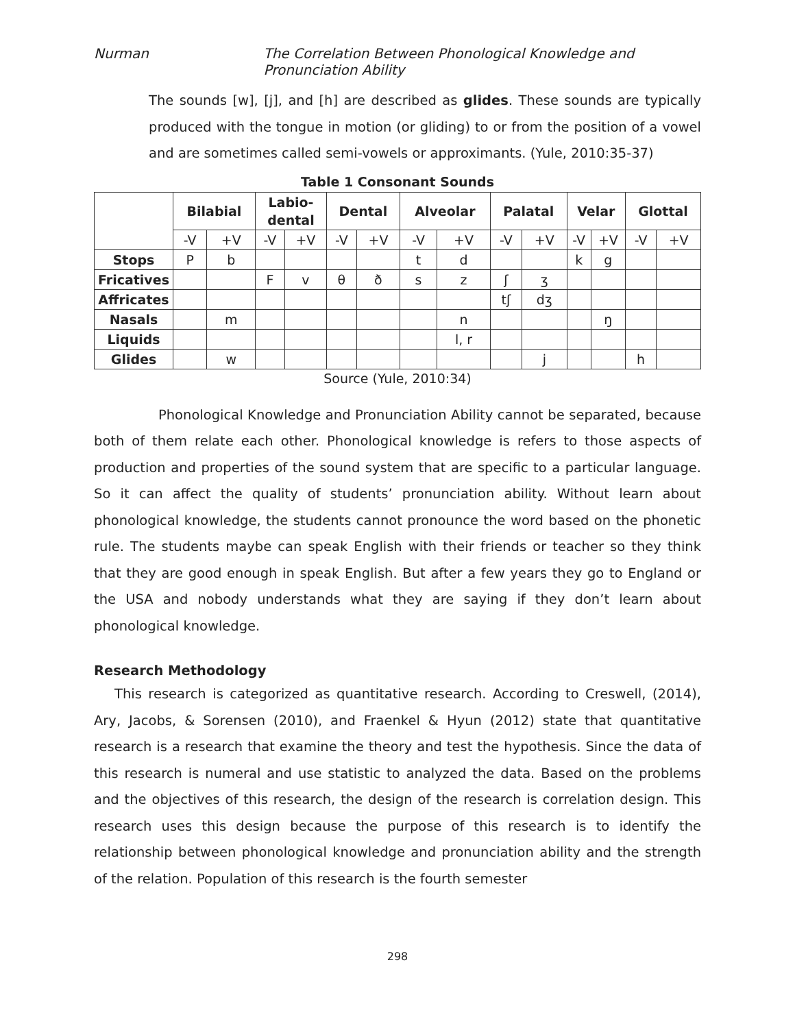Nurman The Correlation Between Phonological Knowledge and Pronunciation Ability
The sounds [w], [j], and [h] are described as glides. These sounds are typically produced with the tongue in motion (or gliding) to or from the position of a vowel and are sometimes called semi-vowels or approximants. (Yule, 2010:35-37)
Table 1 Consonant Sounds
| | Bilabial | | Labio- dental | | Dental | | Alveolar | | Palatal | | Velar | | Glottal | |
| --- | --- | --- | --- | --- | --- | --- | --- | --- | --- | --- | --- | --- | --- | --- |
| | -V | +V | -V | +V | -V | +V | -V | +V | -V | +V | -V | +V | -V | +V |
| Stops | P | b | | | | | t | d | | | k | g | | |
| Fricatives | | | F | v | θ | ð | s | z | ʃ | ʒ | | | | |
| Affricates | | | | | | | | | tʃ | dʒ | | | | |
| Nasals | | m | | | | | | n | | | | ŋ | | |
| Liquids | | | | | | | | l, r | | | | | | |
| Glides | | w | | | | | | | | j | | | h | |
Source (Yule, 2010:34)
Phonological Knowledge and Pronunciation Ability cannot be separated, because both of them relate each other. Phonological knowledge is refers to those aspects of production and properties of the sound system that are specific to a particular language. So it can affect the quality of students’ pronunciation ability. Without learn about phonological knowledge, the students cannot pronounce the word based on the phonetic rule. The students maybe can speak English with their friends or teacher so they think that they are good enough in speak English. But after a few years they go to England or the USA and nobody understands what they are saying if they don’t learn about phonological knowledge.
Research Methodology
This research is categorized as quantitative research. According to Creswell, (2014), Ary, Jacobs, & Sorensen (2010), and Fraenkel & Hyun (2012) state that quantitative research is a research that examine the theory and test the hypothesis. Since the data of this research is numeral and use statistic to analyzed the data. Based on the problems and the objectives of this research, the design of the research is correlation design. This research uses this design because the purpose of this research is to identify the relationship between phonological knowledge and pronunciation ability and the strength of the relation. Population of this research is the fourth semester
298